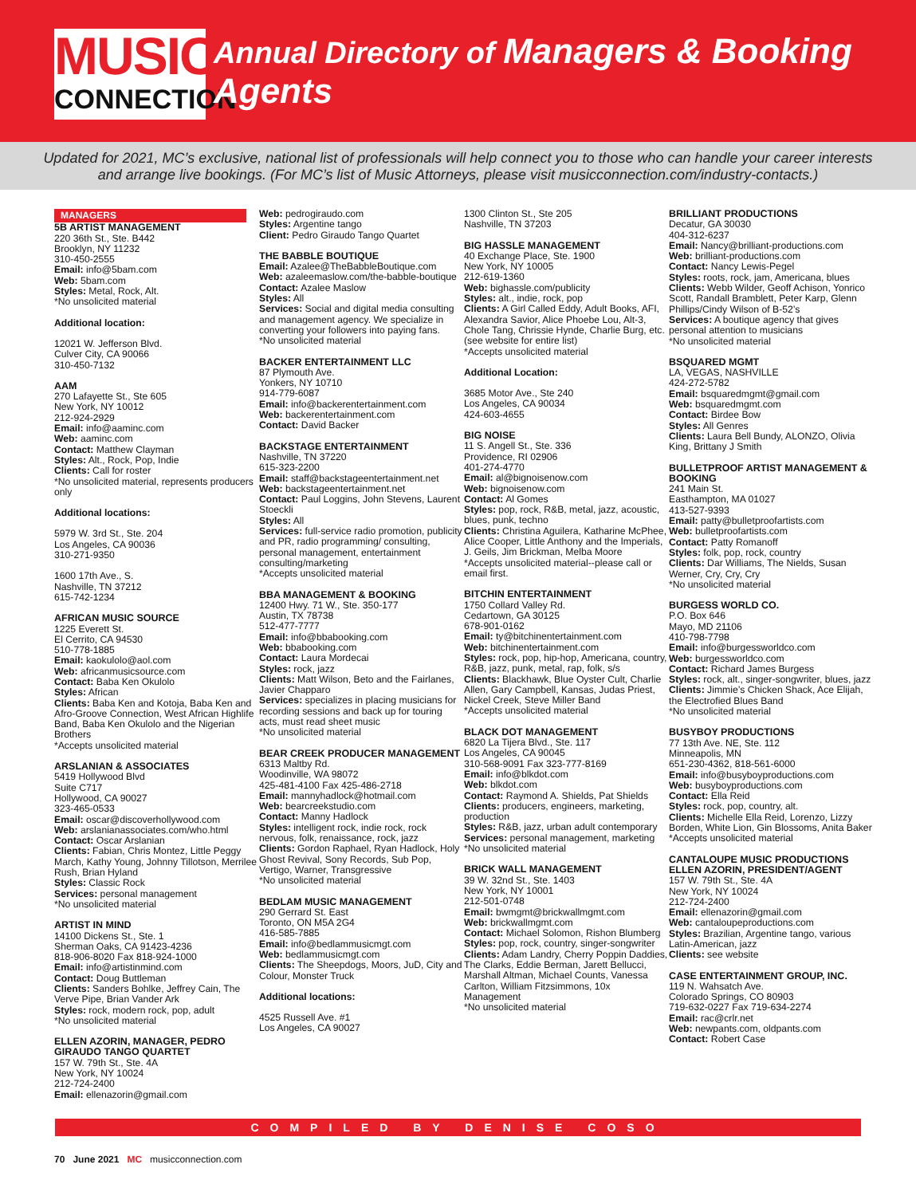MUSIC
CONNECTION
Annual Directory of Managers & Booking Agents
Updated for 2021, MC’s exclusive, national list of professionals will help connect you to those who can handle your career interests
and arrange live bookings. (For MC’s list of Music Attorneys, please visit musicconnection.com/industry-contacts.)
MANAGERS
5B ARTIST MANAGEMENT
220 36th St., Ste. B442
Brooklyn, NY 11232
310-450-2555
Email: info@5bam.com
Web: 5bam.com
Styles: Metal, Rock, Alt.
*No unsolicited material
Additional location:
12021 W. Jefferson Blvd.
Culver City, CA 90066
310-450-7132
AAM
270 Lafayette St., Ste 605
New York, NY 10012
212-924-2929
Email: info@aaminc.com
Web: aaminc.com
Contact: Matthew Clayman
Styles: Alt., Rock, Pop, Indie
Clients: Call for roster
*No unsolicited material, represents producers only
Additional locations:
5979 W. 3rd St., Ste. 204
Los Angeles, CA 90036
310-271-9350
1600 17th Ave., S.
Nashville, TN 37212
615-742-1234
AFRICAN MUSIC SOURCE
1225 Everett St.
El Cerrito, CA 94530
510-778-1885
Email: kaokulolo@aol.com
Web: africanmusicsource.com
Contact: Baba Ken Okulolo
Styles: African
Clients: Baba Ken and Kotoja, Baba Ken and Afro-Groove Connection, West African Highlife Band, Baba Ken Okulolo and the Nigerian Brothers
*Accepts unsolicited material
ARSLANIAN & ASSOCIATES
5419 Hollywood Blvd
Suite C717
Hollywood, CA 90027
323-465-0533
Email: oscar@discoverhollywood.com
Web: arslanianassociates.com/who.html
Contact: Oscar Arslanian
Clients: Fabian, Chris Montez, Little Peggy March, Kathy Young, Johnny Tillotson, Merrilee Rush, Brian Hyland
Styles: Classic Rock
Services: personal management
*No unsolicited material
ARTIST IN MIND
14100 Dickens St., Ste. 1
Sherman Oaks, CA 91423-4236
818-906-8020 Fax 818-924-1000
Email: info@artistinmind.com
Contact: Doug Buttleman
Clients: Sanders Bohlke, Jeffrey Cain, The Verve Pipe, Brian Vander Ark
Styles: rock, modern rock, pop, adult
*No unsolicited material
ELLEN AZORIN, MANAGER, PEDRO GIRAUDO TANGO QUARTET
157 W. 79th St., Ste. 4A
New York, NY 10024
212-724-2400
Email: ellenazorin@gmail.com
Web: pedrogiraudo.com
Styles: Argentine tango
Client: Pedro Giraudo Tango Quartet
THE BABBLE BOUTIQUE
Email: Azalee@TheBabbleBoutique.com
Web: azaleemaslow.com/the-babble-boutique
Contact: Azalee Maslow
Styles: All
Services: Social and digital media consulting and management agency. We specialize in converting your followers into paying fans.
*No unsolicited material
BACKER ENTERTAINMENT LLC
87 Plymouth Ave.
Yonkers, NY 10710
914-779-6087
Email: info@backerentertainment.com
Web: backerentertainment.com
Contact: David Backer
BACKSTAGE ENTERTAINMENT
Nashville, TN 37220
615-323-2200
Email: staff@backstageentertainment.net
Web: backstageentertainment.net
Contact: Paul Loggins, John Stevens, Laurent Stoeckli
Styles: All
Services: full-service radio promotion, publicity and PR, radio programming/ consulting, personal management, entertainment consulting/marketing
*Accepts unsolicited material
BBA MANAGEMENT & BOOKING
12400 Hwy. 71 W., Ste. 350-177
Austin, TX 78738
512-477-7777
Email: info@bbabooking.com
Web: bbabooking.com
Contact: Laura Mordecai
Styles: rock, jazz
Clients: Matt Wilson, Beto and the Fairlanes, Javier Chapparo
Services: specializes in placing musicians for recording sessions and back up for touring acts, must read sheet music
*No unsolicited material
BEAR CREEK PRODUCER MANAGEMENT
6313 Maltby Rd.
Woodinville, WA 98072
425-481-4100 Fax 425-486-2718
Email: mannyhadlock@hotmail.com
Web: bearcreekstudio.com
Contact: Manny Hadlock
Styles: intelligent rock, indie rock, rock nervous, folk, renaissance, rock, jazz
Clients: Gordon Raphael, Ryan Hadlock, Holy Ghost Revival, Sony Records, Sub Pop, Vertigo, Warner, Transgressive
*No unsolicited material
BEDLAM MUSIC MANAGEMENT
290 Gerrard St. East
Toronto, ON M5A 2G4
416-585-7885
Email: info@bedlammusicmgt.com
Web: bedlammusicmgt.com
Clients: The Sheepdogs, Moors, JuD, City and Colour, Monster Truck
Additional locations:
4525 Russell Ave. #1
Los Angeles, CA 90027
1300 Clinton St., Ste 205
Nashville, TN 37203
BIG HASSLE MANAGEMENT
40 Exchange Place, Ste. 1900
New York, NY 10005
212-619-1360
Web: bighassle.com/publicity
Styles: alt., indie, rock, pop
Clients: A Girl Called Eddy, Adult Books, AFI, Alexandra Savior, Alice Phoebe Lou, Alt-3, Chole Tang, Chrissie Hynde, Charlie Burg, etc. (see website for entire list)
*Accepts unsolicited material
Additional Location:
3685 Motor Ave., Ste 240
Los Angeles, CA 90034
424-603-4655
BIG NOISE
11 S. Angell St., Ste. 336
Providence, RI 02906
401-274-4770
Email: al@bignoisenow.com
Web: bignoisenow.com
Contact: Al Gomes
Styles: pop, rock, R&B, metal, jazz, acoustic, blues, punk, techno
Clients: Christina Aguilera, Katharine McPhee, Alice Cooper, Little Anthony and the Imperials, J. Geils, Jim Brickman, Melba Moore
*Accepts unsolicited material--please call or email first.
BITCHIN ENTERTAINMENT
1750 Collard Valley Rd.
Cedartown, GA 30125
678-901-0162
Email: ty@bitchinentertainment.com
Web: bitchinentertainment.com
Styles: rock, pop, hip-hop, Americana, country, R&B, jazz, punk, metal, rap, folk, s/s
Clients: Blackhawk, Blue Oyster Cult, Charlie Allen, Gary Campbell, Kansas, Judas Priest, Nickel Creek, Steve Miller Band
*Accepts unsolicited material
BLACK DOT MANAGEMENT
6820 La Tijera Blvd., Ste. 117
Los Angeles, CA 90045
310-568-9091 Fax 323-777-8169
Email: info@blkdot.com
Web: blkdot.com
Contact: Raymond A. Shields, Pat Shields
Clients: producers, engineers, marketing, production
Styles: R&B, jazz, urban adult contemporary
Services: personal management, marketing
*No unsolicited material
BRICK WALL MANAGEMENT
39 W. 32nd St., Ste. 1403
New York, NY 10001
212-501-0748
Email: bwmgmt@brickwallmgmt.com
Web: brickwallmgmt.com
Contact: Michael Solomon, Rishon Blumberg
Styles: pop, rock, country, singer-songwriter
Clients: Adam Landry, Cherry Poppin Daddies, The Clarks, Eddie Berman, Jarett Bellucci, Marshall Altman, Michael Counts, Vanessa Carlton, William Fitzsimmons, 10x Management
*No unsolicited material
BRILLIANT PRODUCTIONS
Decatur, GA 30030
404-312-6237
Email: Nancy@brilliant-productions.com
Web: brilliant-productions.com
Contact: Nancy Lewis-Pegel
Styles: roots, rock, jam, Americana, blues
Clients: Webb Wilder, Geoff Achison, Yonrico Scott, Randall Bramblett, Peter Karp, Glenn Phillips/Cindy Wilson of B-52’s
Services: A boutique agency that gives personal attention to musicians
*No unsolicited material
BSQUARED MGMT
LA, VEGAS, NASHVILLE
424-272-5782
Email: bsquaredmgmt@gmail.com
Web: bsquaredmgmt.com
Contact: Birdee Bow
Styles: All Genres
Clients: Laura Bell Bundy, ALONZO, Olivia King, Brittany J Smith
BULLETPROOF ARTIST MANAGEMENT & BOOKING
241 Main St.
Easthampton, MA 01027
413-527-9393
Email: patty@bulletproofartists.com
Web: bulletproofartists.com
Contact: Patty Romanoff
Styles: folk, pop, rock, country
Clients: Dar Williams, The Nields, Susan Werner, Cry, Cry, Cry
*No unsolicited material
BURGESS WORLD CO.
P.O. Box 646
Mayo, MD 21106
410-798-7798
Email: info@burgessworldco.com
Web: burgessworldco.com
Contact: Richard James Burgess
Styles: rock, alt., singer-songwriter, blues, jazz
Clients: Jimmie’s Chicken Shack, Ace Elijah, the Electrofied Blues Band
*No unsolicited material
BUSYBOY PRODUCTIONS
77 13th Ave. NE, Ste. 112
Minneapolis, MN
651-230-4362, 818-561-6000
Email: info@busyboyproductions.com
Web: busyboyproductions.com
Contact: Ella Reid
Styles: rock, pop, country, alt.
Clients: Michelle Ella Reid, Lorenzo, Lizzy Borden, White Lion, Gin Blossoms, Anita Baker
*Accepts unsolicited material
CANTALOUPE MUSIC PRODUCTIONS
ELLEN AZORIN, PRESIDENT/AGENT
157 W. 79th St., Ste. 4A
New York, NY 10024
212-724-2400
Email: ellenazorin@gmail.com
Web: cantaloupeproductions.com
Styles: Brazilian, Argentine tango, various Latin-American, jazz
Clients: see website
CASE ENTERTAINMENT GROUP, INC.
119 N. Wahsatch Ave.
Colorado Springs, CO 80903
719-632-0227 Fax 719-634-2274
Email: rac@crlr.net
Web: newpants.com, oldpants.com
Contact: Robert Case
COMPILED BY DENISE COSO
70 June 2021 MC musicconnection.com